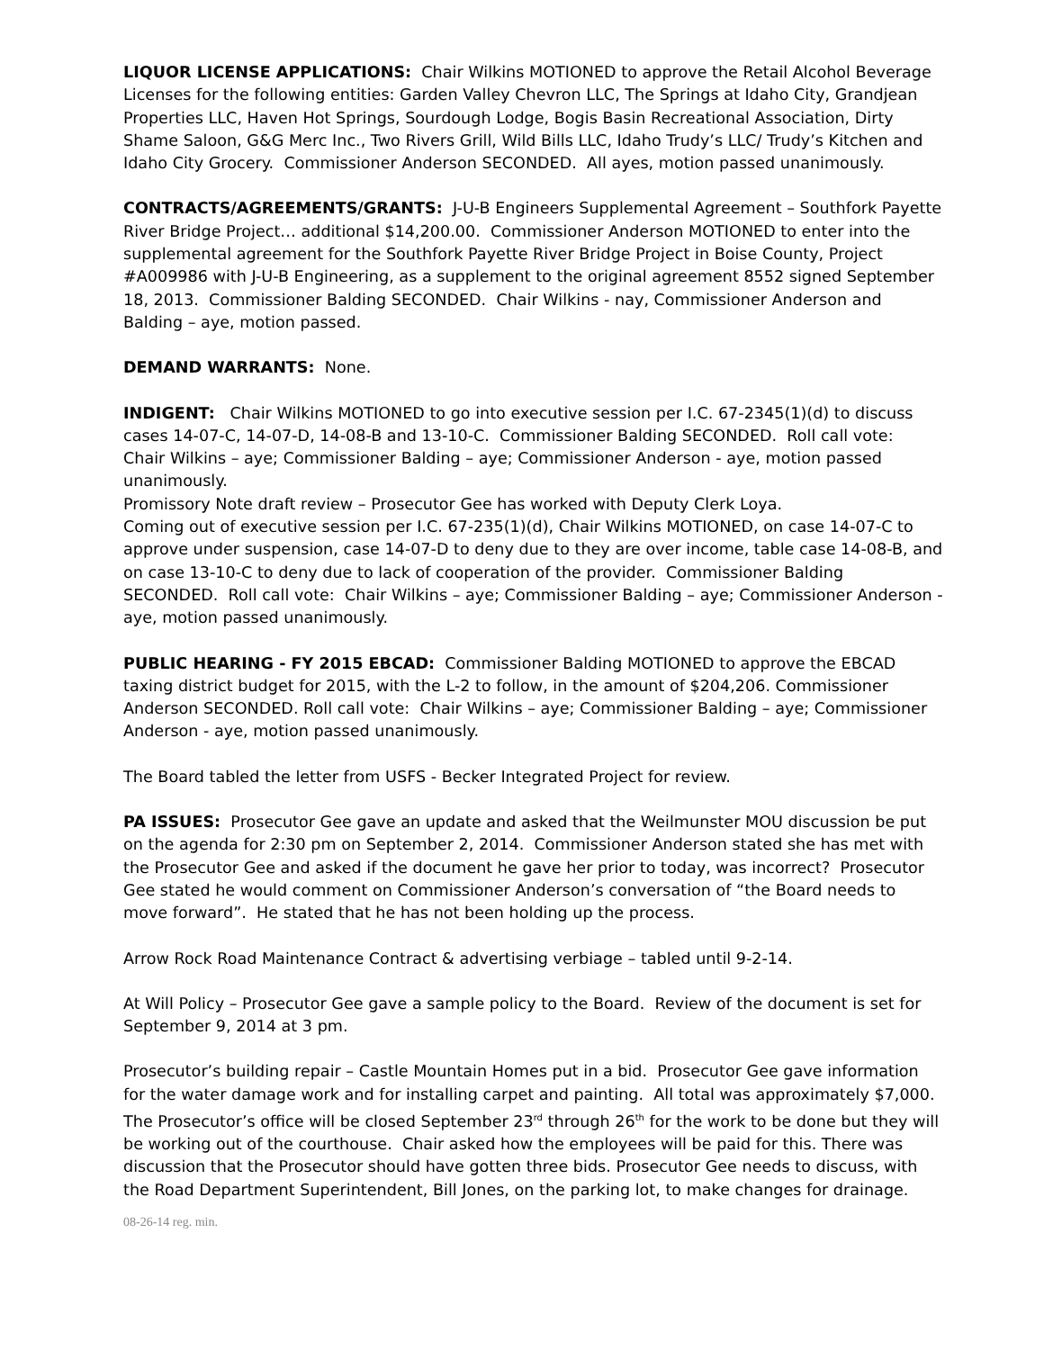LIQUOR LICENSE APPLICATIONS: Chair Wilkins MOTIONED to approve the Retail Alcohol Beverage Licenses for the following entities: Garden Valley Chevron LLC, The Springs at Idaho City, Grandjean Properties LLC, Haven Hot Springs, Sourdough Lodge, Bogis Basin Recreational Association, Dirty Shame Saloon, G&G Merc Inc., Two Rivers Grill, Wild Bills LLC, Idaho Trudy’s LLC/ Trudy’s Kitchen and Idaho City Grocery. Commissioner Anderson SECONDED. All ayes, motion passed unanimously.
CONTRACTS/AGREEMENTS/GRANTS: J-U-B Engineers Supplemental Agreement – Southfork Payette River Bridge Project… additional $14,200.00. Commissioner Anderson MOTIONED to enter into the supplemental agreement for the Southfork Payette River Bridge Project in Boise County, Project #A009986 with J-U-B Engineering, as a supplement to the original agreement 8552 signed September 18, 2013. Commissioner Balding SECONDED. Chair Wilkins - nay, Commissioner Anderson and Balding – aye, motion passed.
DEMAND WARRANTS: None.
INDIGENT: Chair Wilkins MOTIONED to go into executive session per I.C. 67-2345(1)(d) to discuss cases 14-07-C, 14-07-D, 14-08-B and 13-10-C. Commissioner Balding SECONDED. Roll call vote: Chair Wilkins – aye; Commissioner Balding – aye; Commissioner Anderson - aye, motion passed unanimously.
Promissory Note draft review – Prosecutor Gee has worked with Deputy Clerk Loya.
Coming out of executive session per I.C. 67-235(1)(d), Chair Wilkins MOTIONED, on case 14-07-C to approve under suspension, case 14-07-D to deny due to they are over income, table case 14-08-B, and on case 13-10-C to deny due to lack of cooperation of the provider. Commissioner Balding SECONDED. Roll call vote: Chair Wilkins – aye; Commissioner Balding – aye; Commissioner Anderson - aye, motion passed unanimously.
PUBLIC HEARING - FY 2015 EBCAD: Commissioner Balding MOTIONED to approve the EBCAD taxing district budget for 2015, with the L-2 to follow, in the amount of $204,206. Commissioner Anderson SECONDED. Roll call vote: Chair Wilkins – aye; Commissioner Balding – aye; Commissioner Anderson - aye, motion passed unanimously.
The Board tabled the letter from USFS - Becker Integrated Project for review.
PA ISSUES: Prosecutor Gee gave an update and asked that the Weilmunster MOU discussion be put on the agenda for 2:30 pm on September 2, 2014. Commissioner Anderson stated she has met with the Prosecutor Gee and asked if the document he gave her prior to today, was incorrect? Prosecutor Gee stated he would comment on Commissioner Anderson’s conversation of “the Board needs to move forward”. He stated that he has not been holding up the process.
Arrow Rock Road Maintenance Contract & advertising verbiage – tabled until 9-2-14.
At Will Policy – Prosecutor Gee gave a sample policy to the Board. Review of the document is set for September 9, 2014 at 3 pm.
Prosecutor’s building repair – Castle Mountain Homes put in a bid. Prosecutor Gee gave information for the water damage work and for installing carpet and painting. All total was approximately $7,000. The Prosecutor’s office will be closed September 23<sup>rd</sup> through 26<sup>th</sup> for the work to be done but they will be working out of the courthouse. Chair asked how the employees will be paid for this. There was discussion that the Prosecutor should have gotten three bids. Prosecutor Gee needs to discuss, with the Road Department Superintendent, Bill Jones, on the parking lot, to make changes for drainage.
08-26-14 reg. min.